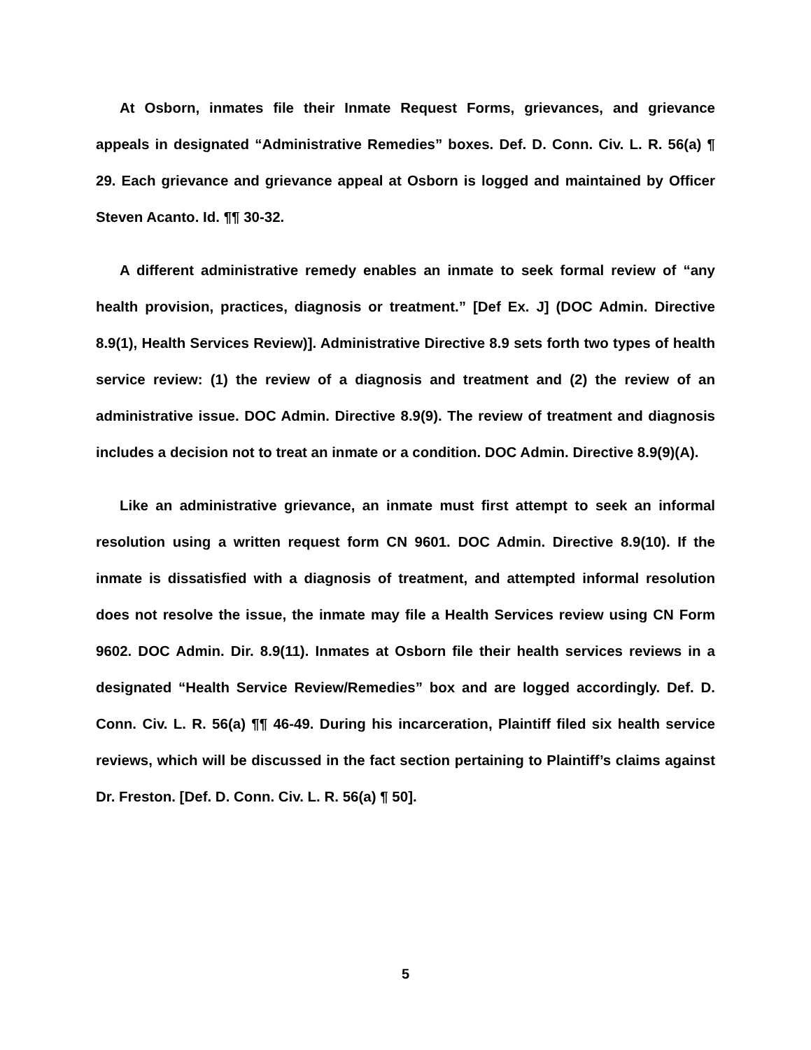At Osborn, inmates file their Inmate Request Forms, grievances, and grievance appeals in designated “Administrative Remedies” boxes. Def. D. Conn. Civ. L. R. 56(a) ¶ 29. Each grievance and grievance appeal at Osborn is logged and maintained by Officer Steven Acanto. Id. ¶¶ 30-32.
A different administrative remedy enables an inmate to seek formal review of “any health provision, practices, diagnosis or treatment.” [Def Ex. J] (DOC Admin. Directive 8.9(1), Health Services Review)]. Administrative Directive 8.9 sets forth two types of health service review: (1) the review of a diagnosis and treatment and (2) the review of an administrative issue. DOC Admin. Directive 8.9(9). The review of treatment and diagnosis includes a decision not to treat an inmate or a condition. DOC Admin. Directive 8.9(9)(A).
Like an administrative grievance, an inmate must first attempt to seek an informal resolution using a written request form CN 9601. DOC Admin. Directive 8.9(10). If the inmate is dissatisfied with a diagnosis of treatment, and attempted informal resolution does not resolve the issue, the inmate may file a Health Services review using CN Form 9602. DOC Admin. Dir. 8.9(11). Inmates at Osborn file their health services reviews in a designated “Health Service Review/Remedies” box and are logged accordingly. Def. D. Conn. Civ. L. R. 56(a) ¶¶ 46-49. During his incarceration, Plaintiff filed six health service reviews, which will be discussed in the fact section pertaining to Plaintiff’s claims against Dr. Freston. [Def. D. Conn. Civ. L. R. 56(a) ¶ 50].
5